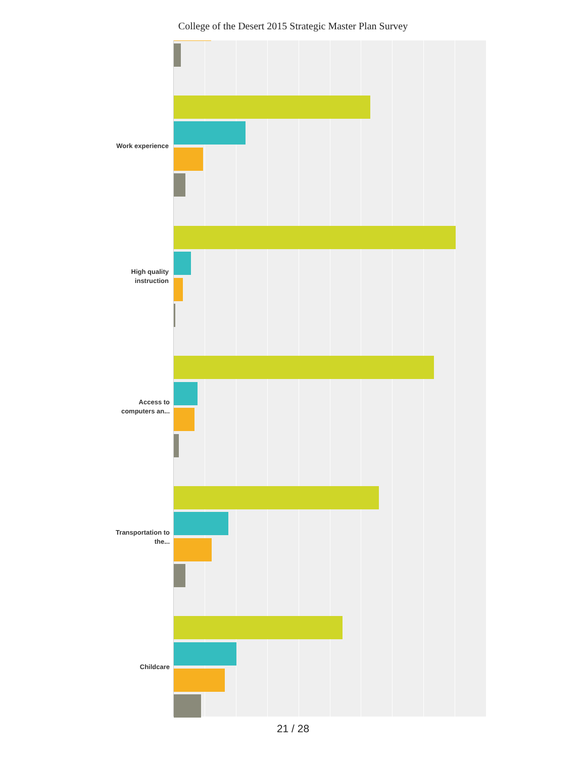College of the Desert 2015 Strategic Master Plan Survey
Work experience
High quality instruction
Access to computers an...
Transportation to the...
Childcare
21 / 28